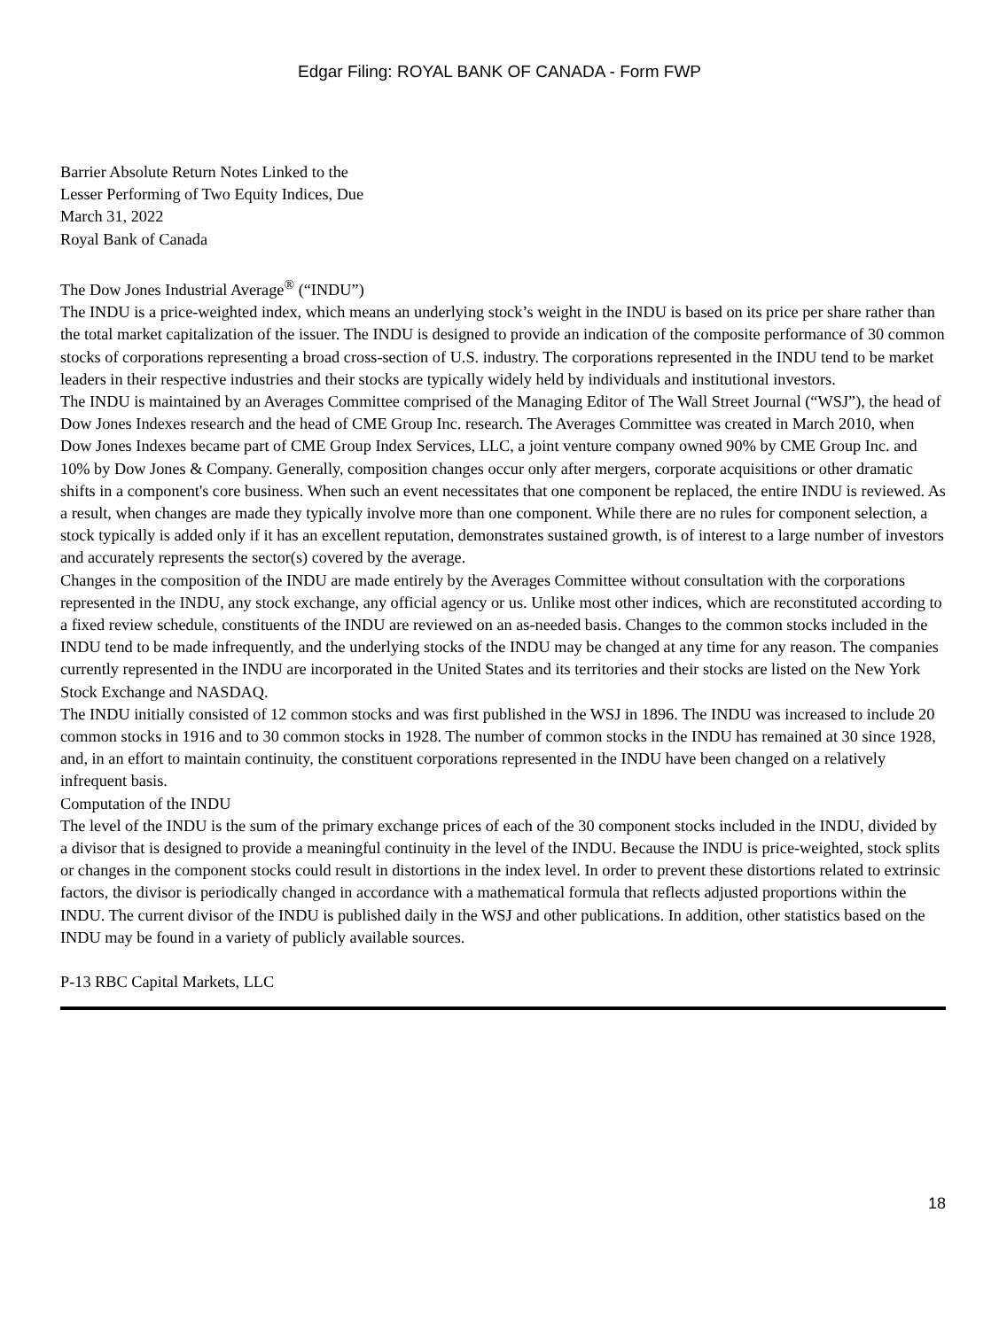Edgar Filing: ROYAL BANK OF CANADA - Form FWP
Barrier Absolute Return Notes Linked to the
Lesser Performing of Two Equity Indices, Due
March 31, 2022
Royal Bank of Canada
The Dow Jones Industrial Average<sup>®</sup> (“INDU”)
The INDU is a price-weighted index, which means an underlying stock’s weight in the INDU is based on its price per share rather than the total market capitalization of the issuer. The INDU is designed to provide an indication of the composite performance of 30 common stocks of corporations representing a broad cross-section of U.S. industry. The corporations represented in the INDU tend to be market leaders in their respective industries and their stocks are typically widely held by individuals and institutional investors.
The INDU is maintained by an Averages Committee comprised of the Managing Editor of The Wall Street Journal (“WSJ”), the head of Dow Jones Indexes research and the head of CME Group Inc. research. The Averages Committee was created in March 2010, when Dow Jones Indexes became part of CME Group Index Services, LLC, a joint venture company owned 90% by CME Group Inc. and 10% by Dow Jones & Company. Generally, composition changes occur only after mergers, corporate acquisitions or other dramatic shifts in a component's core business. When such an event necessitates that one component be replaced, the entire INDU is reviewed. As a result, when changes are made they typically involve more than one component. While there are no rules for component selection, a stock typically is added only if it has an excellent reputation, demonstrates sustained growth, is of interest to a large number of investors and accurately represents the sector(s) covered by the average.
Changes in the composition of the INDU are made entirely by the Averages Committee without consultation with the corporations represented in the INDU, any stock exchange, any official agency or us. Unlike most other indices, which are reconstituted according to a fixed review schedule, constituents of the INDU are reviewed on an as-needed basis. Changes to the common stocks included in the INDU tend to be made infrequently, and the underlying stocks of the INDU may be changed at any time for any reason. The companies currently represented in the INDU are incorporated in the United States and its territories and their stocks are listed on the New York Stock Exchange and NASDAQ.
The INDU initially consisted of 12 common stocks and was first published in the WSJ in 1896. The INDU was increased to include 20 common stocks in 1916 and to 30 common stocks in 1928. The number of common stocks in the INDU has remained at 30 since 1928, and, in an effort to maintain continuity, the constituent corporations represented in the INDU have been changed on a relatively infrequent basis.
Computation of the INDU
The level of the INDU is the sum of the primary exchange prices of each of the 30 component stocks included in the INDU, divided by a divisor that is designed to provide a meaningful continuity in the level of the INDU. Because the INDU is price-weighted, stock splits or changes in the component stocks could result in distortions in the index level. In order to prevent these distortions related to extrinsic factors, the divisor is periodically changed in accordance with a mathematical formula that reflects adjusted proportions within the INDU. The current divisor of the INDU is published daily in the WSJ and other publications. In addition, other statistics based on the INDU may be found in a variety of publicly available sources.
P-13 RBC Capital Markets, LLC
18